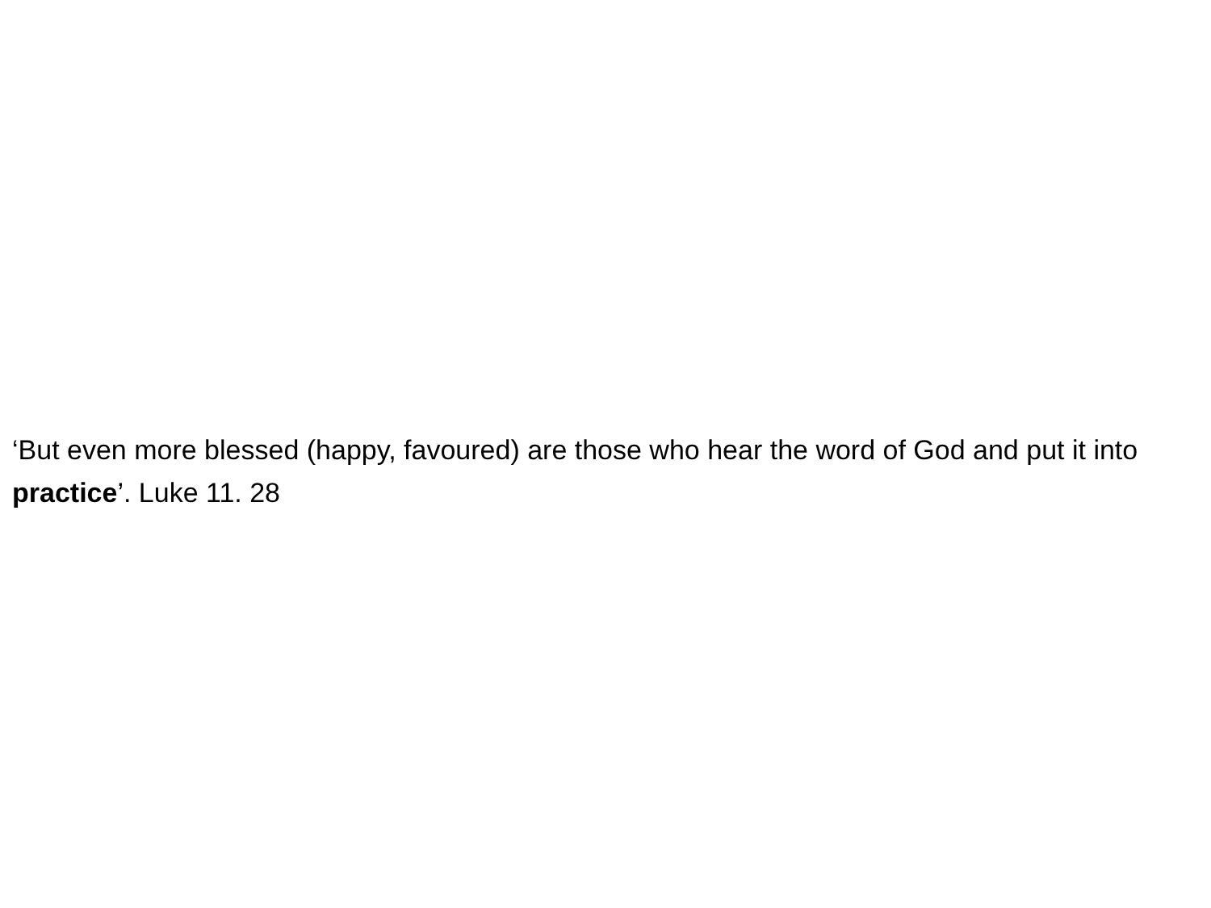‘But even more blessed (happy, favoured) are those who hear the word of God and put it into practice’. Luke 11. 28